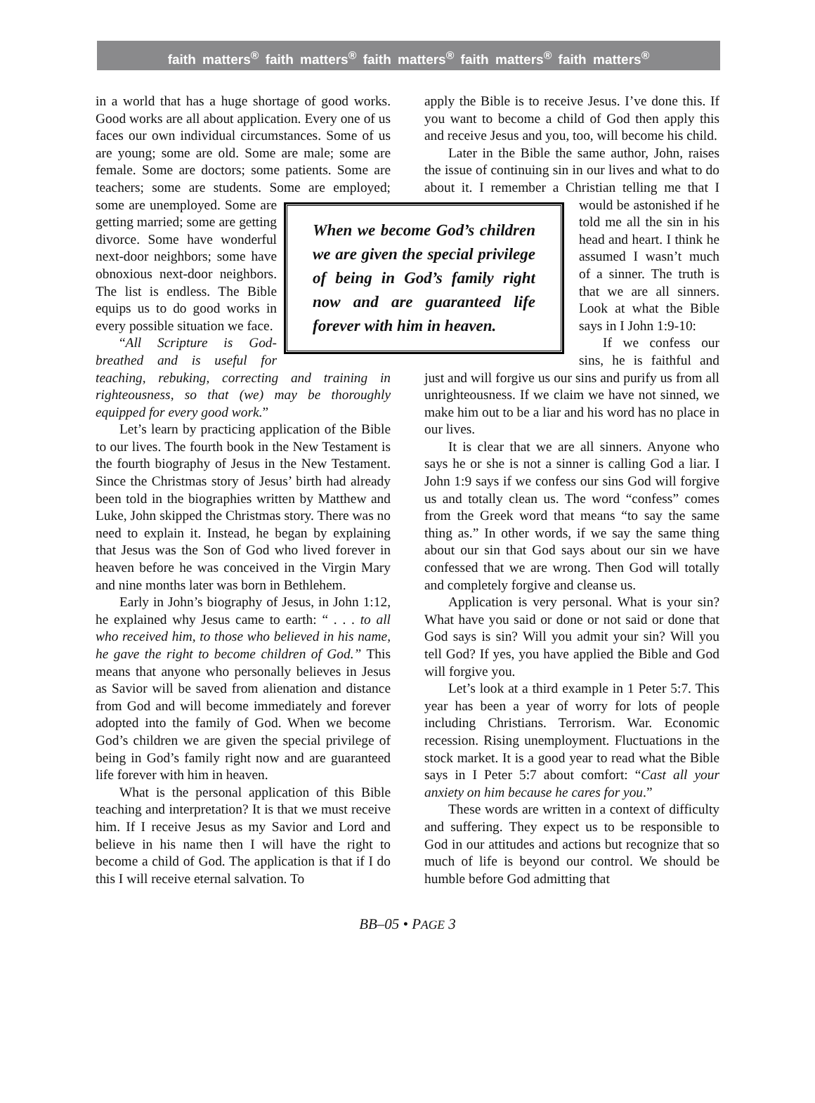faith matters<sup>®</sup> faith matters<sup>®</sup> faith matters<sup>®</sup> faith matters<sup>®</sup> faith matters<sup>®</sup>
in a world that has a huge shortage of good works. Good works are all about application. Every one of us faces our own individual circumstances. Some of us are young; some are old. Some are male; some are female. Some are doctors; some patients. Some are teachers; some are students. Some are employed; some are unemployed. Some
When we become God’s children we are given the special privilege of being in God’s family right now and are guaranteed life forever with him in heaven.
are getting married; some are getting divorce. Some have wonderful next-door neighbors; some have obnoxious next-door neighbors. The list is endless. The Bible equips us to do good works in every possible situation we face.
“All Scripture is God-breathed and is useful for teaching, rebuking, correcting and training in righteousness, so that (we) may be thoroughly equipped for every good work.”
Let’s learn by practicing application of the Bible to our lives. The fourth book in the New Testament is the fourth biography of Jesus in the New Testament. Since the Christmas story of Jesus’ birth had already been told in the biographies written by Matthew and Luke, John skipped the Christmas story. There was no need to explain it. Instead, he began by explaining that Jesus was the Son of God who lived forever in heaven before he was conceived in the Virgin Mary and nine months later was born in Bethlehem.
Early in John’s biography of Jesus, in John 1:12, he explained why Jesus came to earth: “ . . . to all who received him, to those who believed in his name, he gave the right to become children of God.” This means that anyone who personally believes in Jesus as Savior will be saved from alienation and distance from God and will become immediately and forever adopted into the family of God. When we become God’s children we are given the special privilege of being in God’s family right now and are guaranteed life forever with him in heaven.
What is the personal application of this Bible teaching and interpretation? It is that we must receive him. If I receive Jesus as my Savior and Lord and believe in his name then I will have the right to become a child of God. The application is that if I do this I will receive eternal salvation. To
apply the Bible is to receive Jesus. I’ve done this. If you want to become a child of God then apply this and receive Jesus and you, too, will become his child.
Later in the Bible the same author, John, raises the issue of continuing sin in our lives and what to do about it. I remember a Christian telling me that I would be astonished if he told me all the sin in his head and heart. I think he assumed I wasn’t much of a sinner. The truth is that we are all sinners. Look at what the Bible says in I John 1:9-10:
If we confess our sins, he is faithful and just and will forgive us our sins and purify us from all unrighteousness. If we claim we have not sinned, we make him out to be a liar and his word has no place in our lives.
It is clear that we are all sinners. Anyone who says he or she is not a sinner is calling God a liar. I John 1:9 says if we confess our sins God will forgive us and totally clean us. The word “confess” comes from the Greek word that means “to say the same thing as.” In other words, if we say the same thing about our sin that God says about our sin we have confessed that we are wrong. Then God will totally and completely forgive and cleanse us.
Application is very personal. What is your sin? What have you said or done or not said or done that God says is sin? Will you admit your sin? Will you tell God? If yes, you have applied the Bible and God will forgive you.
Let’s look at a third example in 1 Peter 5:7. This year has been a year of worry for lots of people including Christians. Terrorism. War. Economic recession. Rising unemployment. Fluctuations in the stock market. It is a good year to read what the Bible says in I Peter 5:7 about comfort: “Cast all your anxiety on him because he cares for you.”
These words are written in a context of difficulty and suffering. They expect us to be responsible to God in our attitudes and actions but recognize that so much of life is beyond our control. We should be humble before God admitting that
BB–05 • PAGE 3